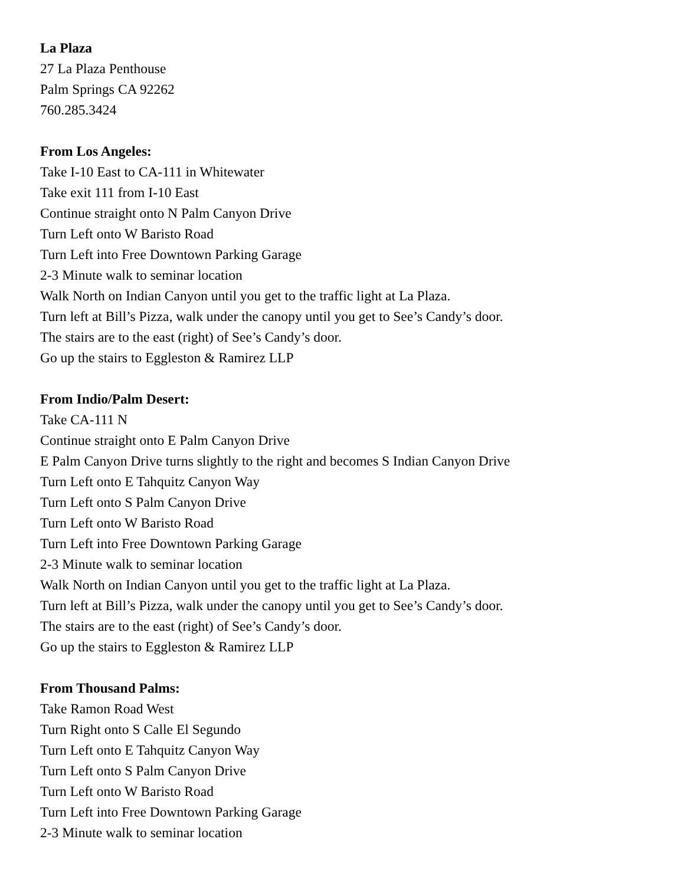La Plaza
27 La Plaza Penthouse
Palm Springs CA 92262
760.285.3424
From Los Angeles:
Take I-10 East to CA-111 in Whitewater
Take exit 111 from I-10 East
Continue straight onto N Palm Canyon Drive
Turn Left onto W Baristo Road
Turn Left into Free Downtown Parking Garage
2-3 Minute walk to seminar location
Walk North on Indian Canyon until you get to the traffic light at La Plaza.
Turn left at Bill’s Pizza, walk under the canopy until you get to See’s Candy’s door.
The stairs are to the east (right) of See’s Candy’s door.
Go up the stairs to Eggleston & Ramirez LLP
From Indio/Palm Desert:
Take CA-111 N
Continue straight onto E Palm Canyon Drive
E Palm Canyon Drive turns slightly to the right and becomes S Indian Canyon Drive
Turn Left onto E Tahquitz Canyon Way
Turn Left onto S Palm Canyon Drive
Turn Left onto W Baristo Road
Turn Left into Free Downtown Parking Garage
2-3 Minute walk to seminar location
Walk North on Indian Canyon until you get to the traffic light at La Plaza.
Turn left at Bill’s Pizza, walk under the canopy until you get to See’s Candy’s door.
The stairs are to the east (right) of See’s Candy’s door.
Go up the stairs to Eggleston & Ramirez LLP
From Thousand Palms:
Take Ramon Road West
Turn Right onto S Calle El Segundo
Turn Left onto E Tahquitz Canyon Way
Turn Left onto S Palm Canyon Drive
Turn Left onto W Baristo Road
Turn Left into Free Downtown Parking Garage
2-3 Minute walk to seminar location